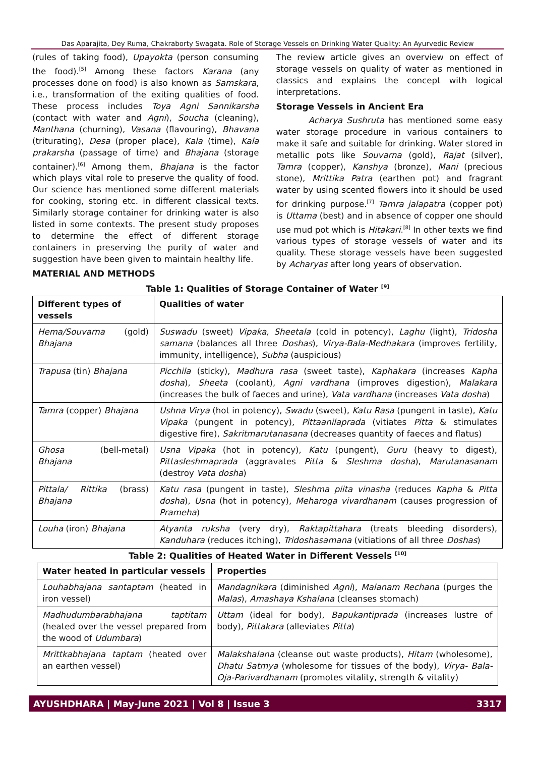Das Aparajita, Dey Ruma, Chakraborty Swagata. Role of Storage Vessels on Drinking Water Quality: An Ayurvedic Review
(rules of taking food), Upayokta (person consuming the food).<sup>[5]</sup> Among these factors Karana (any processes done on food) is also known as Samskara, i.e., transformation of the exiting qualities of food. These process includes Toya Agni Sannikarsha (contact with water and Agni), Soucha (cleaning), Manthana (churning), Vasana (flavouring), Bhavana (triturating), Desa (proper place), Kala (time), Kala prakarsha (passage of time) and Bhajana (storage container).<sup>[6]</sup> Among them, Bhajana is the factor which plays vital role to preserve the quality of food. Our science has mentioned some different materials for cooking, storing etc. in different classical texts. Similarly storage container for drinking water is also listed in some contexts. The present study proposes to determine the effect of different storage containers in preserving the purity of water and suggestion have been given to maintain healthy life.
MATERIAL AND METHODS
The review article gives an overview on effect of storage vessels on quality of water as mentioned in classics and explains the concept with logical interpretations.
Storage Vessels in Ancient Era
Acharya Sushruta has mentioned some easy water storage procedure in various containers to make it safe and suitable for drinking. Water stored in metallic pots like Souvarna (gold), Rajat (silver), Tamra (copper), Kanshya (bronze), Mani (precious stone), Mrittika Patra (earthen pot) and fragrant water by using scented flowers into it should be used for drinking purpose.<sup>[7]</sup> Tamra jalapatra (copper pot) is Uttama (best) and in absence of copper one should use mud pot which is Hitakari.<sup>[8]</sup> In other texts we find various types of storage vessels of water and its quality. These storage vessels have been suggested by Acharyas after long years of observation.
Table 1: Qualities of Storage Container of Water <sup>[9]</sup>
| Different types of vessels | Qualities of water |
| --- | --- |
| Hema/Souvarna (gold) Bhajana | Suswadu (sweet) Vipaka, Sheetala (cold in potency), Laghu (light), Tridosha samana (balances all three Doshas ), Virya-Bala-Medhakara (improves fertility, immunity, intelligence), Subha (auspicious) |
| Trapusa (tin) Bhajana | Picchila (sticky), Madhura rasa (sweet taste), Kaphakara (increases Kapha dosha ), Sheeta (coolant), Agni vardhana (improves digestion), Malakara (increases the bulk of faeces and urine), Vata vardhana (increases Vata dosha ) |
| Tamra (copper) Bhajana | Ushna Virya (hot in potency), Swadu (sweet), Katu Rasa (pungent in taste), Katu Vipaka (pungent in potency), Pittaanilaprada (vitiates Pitta & stimulates digestive fire), Sakritmarutanasana (decreases quantity of faeces and flatus) |
| Ghosa (bell-metal) Bhajana | Usna Vipaka (hot in potency), Katu (pungent), Guru (heavy to digest), Pittasleshmaprada (aggravates Pitta & Sleshma dosha ), Marutanasanam (destroy Vata dosha ) |
| Pittala/ Rittika (brass) Bhajana | Katu rasa (pungent in taste), Sleshma piita vinasha (reduces Kapha & Pitta dosha ), Usna (hot in potency), Meharoga vivardhanam (causes progression of Prameha ) |
| Louha (iron) Bhajana | Atyanta ruksha (very dry), Raktapittahara (treats bleeding disorders), Kanduhara (reduces itching), Tridoshasamana (vitiations of all three Doshas ) |
Table 2: Qualities of Heated Water in Different Vessels <sup>[10]</sup>
| Water heated in particular vessels | Properties |
| --- | --- |
| Louhabhajana santaptam (heated in iron vessel) | Mandagnikara (diminished Agni ), Malanam Rechana (purges the Malas ), Amashaya Kshalana (cleanses stomach) |
| Madhudumbarabhajana taptitam (heated over the vessel prepared from the wood of Udumbara ) | Uttam (ideal for body), Bapukantiprada (increases lustre of body), Pittakara (alleviates Pitta ) |
| Mrittkabhajana taptam (heated over an earthen vessel) | Malakshalana (cleanse out waste products), Hitam (wholesome), Dhatu Satmya (wholesome for tissues of the body), Virya- Bala-Oja-Parivardhanam (promotes vitality, strength & vitality) |
AYUSHDHARA | May-June 2021 | Vol 8 | Issue 3 3317